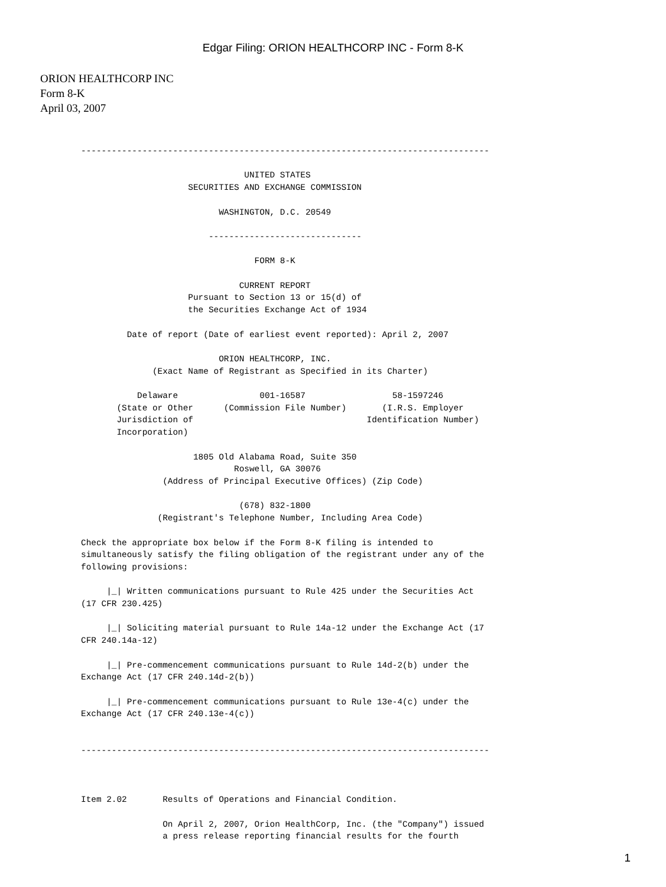Edgar Filing: ORION HEALTHCORP INC - Form 8-K
ORION HEALTHCORP INC
Form 8-K
April 03, 2007
--------------------------------------------------------------------------------

                                UNITED STATES
                     SECURITIES AND EXCHANGE COMMISSION

                           WASHINGTON, D.C. 20549

                         ------------------------------

                                  FORM 8-K

                               CURRENT REPORT
                     Pursuant to Section 13 or 15(d) of
                     the Securities Exchange Act of 1934

         Date of report (Date of earliest event reported): April 2, 2007

                           ORION HEALTHCORP, INC.
              (Exact Name of Registrant as Specified in its Charter)

           Delaware                001-16587                 58-1597246
       (State or Other      (Commission File Number)       (I.R.S. Employer
       Jurisdiction of                                  Identification Number)
       Incorporation)

                      1805 Old Alabama Road, Suite 350
                              Roswell, GA 30076
                (Address of Principal Executive Offices) (Zip Code)

                               (678) 832-1800
               (Registrant's Telephone Number, Including Area Code)

Check the appropriate box below if the Form 8-K filing is intended to
simultaneously satisfy the filing obligation of the registrant under any of the
following provisions:

     |_| Written communications pursuant to Rule 425 under the Securities Act
(17 CFR 230.425)

     |_| Soliciting material pursuant to Rule 14a-12 under the Exchange Act (17
CFR 240.14a-12)

     |_| Pre-commencement communications pursuant to Rule 14d-2(b) under the
Exchange Act (17 CFR 240.14d-2(b))

     |_| Pre-commencement communications pursuant to Rule 13e-4(c) under the
Exchange Act (17 CFR 240.13e-4(c))


--------------------------------------------------------------------------------



Item 2.02       Results of Operations and Financial Condition.

                On April 2, 2007, Orion HealthCorp, Inc. (the "Company") issued
                a press release reporting financial results for the fourth
1